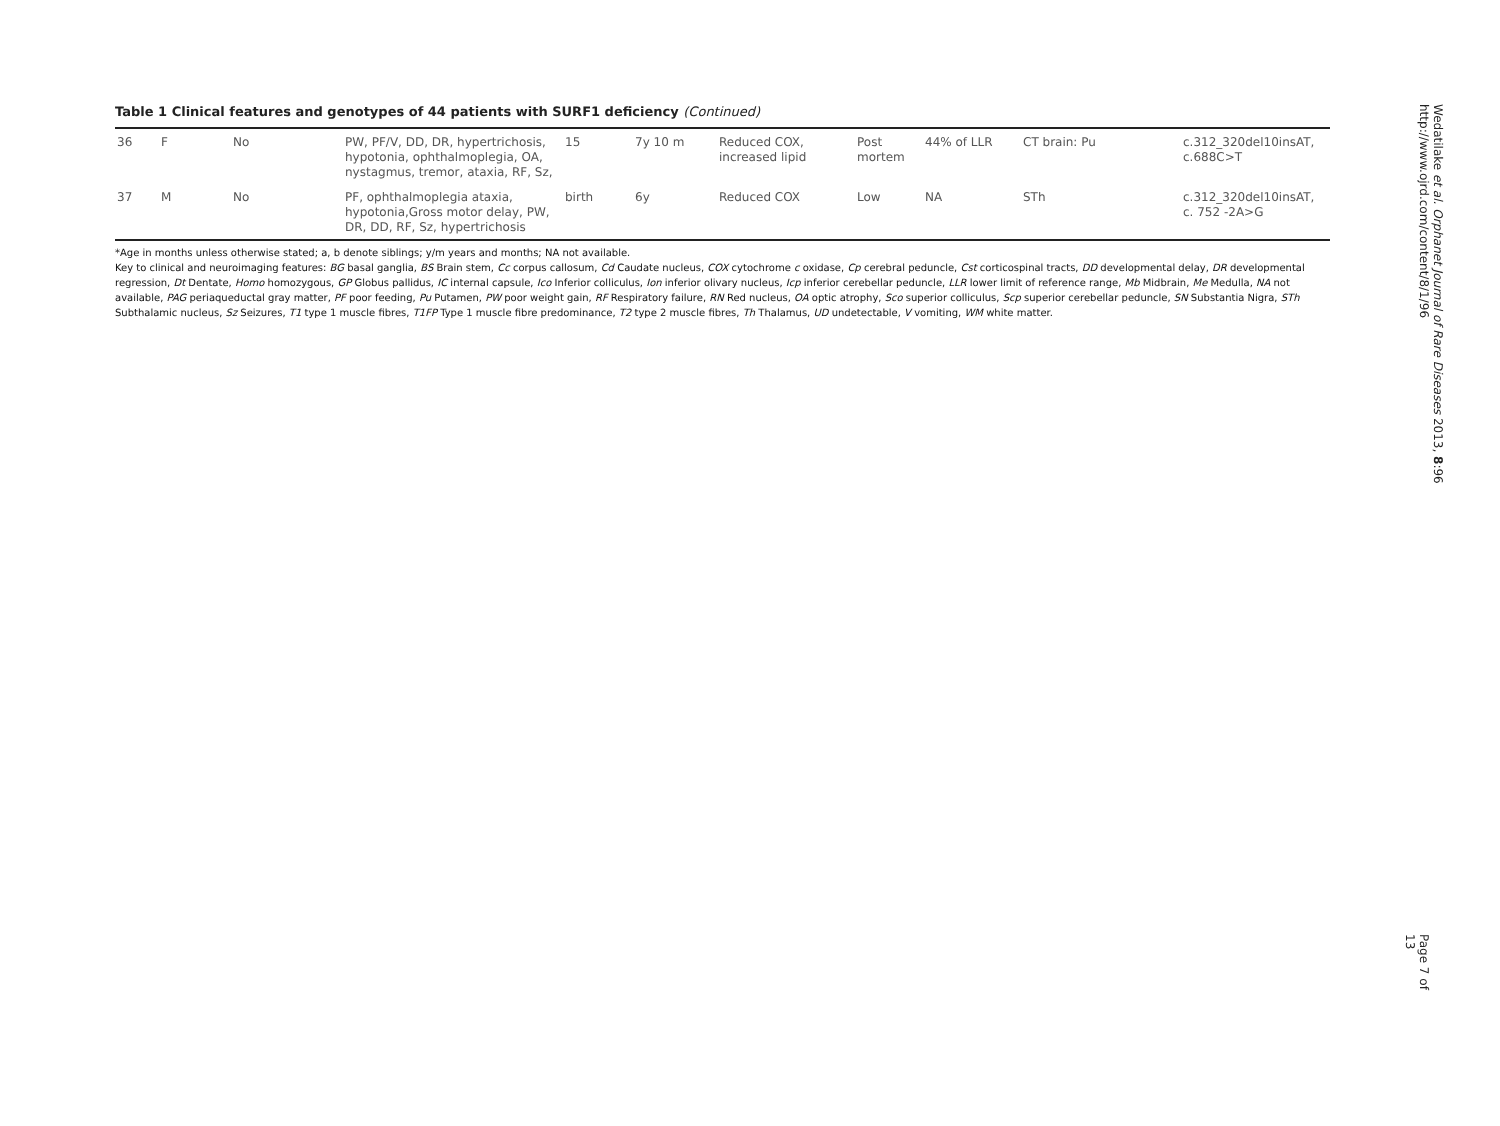Table 1 Clinical features and genotypes of 44 patients with SURF1 deficiency (Continued)
| 36 | F | No | PW, PF/V, DD, DR, hypertrichosis, hypotonia, ophthalmoplegia, OA, nystagmus, tremor, ataxia, RF, Sz, | 15 | 7y 10 m | Reduced COX, increased lipid | Post mortem | 44% of LLR | CT brain: Pu | c.312_320del10insAT, c.688C>T |
| 37 | M | No | PF, ophthalmoplegia ataxia, hypotonia,Gross motor delay, PW, DR, DD, RF, Sz, hypertrichosis | birth | 6y | Reduced COX | Low | NA | STh | c.312_320del10insAT, c. 752 -2A>G |
*Age in months unless otherwise stated; a, b denote siblings; y/m years and months; NA not available.
Key to clinical and neuroimaging features: BG basal ganglia, BS Brain stem, Cc corpus callosum, Cd Caudate nucleus, COX cytochrome c oxidase, Cp cerebral peduncle, Cst corticospinal tracts, DD developmental delay, DR developmental regression, Dt Dentate, Homo homozygous, GP Globus pallidus, IC internal capsule, Ico Inferior colliculus, Ion inferior olivary nucleus, Icp inferior cerebellar peduncle, LLR lower limit of reference range, Mb Midbrain, Me Medulla, NA not available, PAG periaqueductal gray matter, PF poor feeding, Pu Putamen, PW poor weight gain, RF Respiratory failure, RN Red nucleus, OA optic atrophy, Sco superior colliculus, Scp superior cerebellar peduncle, SN Substantia Nigra, STh Subthalamic nucleus, Sz Seizures, T1 type 1 muscle fibres, T1FP Type 1 muscle fibre predominance, T2 type 2 muscle fibres, Th Thalamus, UD undetectable, V vomiting, WM white matter.
Wedatilake et al. Orphanet Journal of Rare Diseases 2013, 8:96
http://www.ojrd.com/content/8/1/96
Page 7 of 13